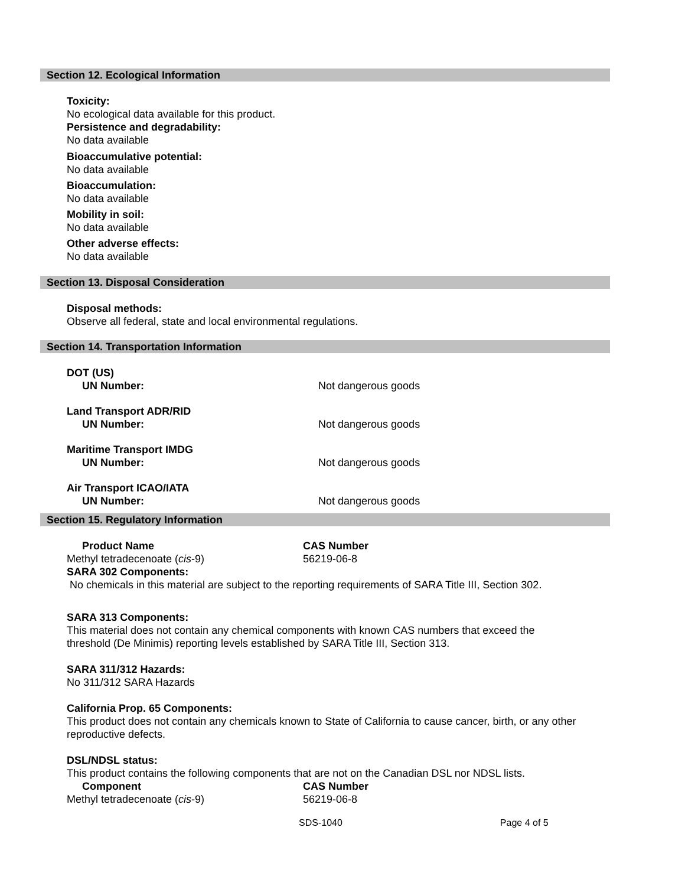Section 12. Ecological Information
Toxicity:
No ecological data available for this product.
Persistence and degradability:
No data available
Bioaccumulative potential:
No data available
Bioaccumulation:
No data available
Mobility in soil:
No data available
Other adverse effects:
No data available
Section 13. Disposal Consideration
Disposal methods:
Observe all federal, state and local environmental regulations.
Section 14. Transportation Information
| DOT (US) | |
| UN Number: | Not dangerous goods |
| Land Transport ADR/RID | |
| UN Number: | Not dangerous goods |
| Maritime Transport IMDG | |
| UN Number: | Not dangerous goods |
| Air Transport ICAO/IATA | |
| UN Number: | Not dangerous goods |
Section 15. Regulatory Information
| Product Name | CAS Number |
| Methyl tetradecenoate ( cis -9) | 56219-06-8 |
SARA 302 Components:
No chemicals in this material are subject to the reporting requirements of SARA Title III, Section 302.
SARA 313 Components:
This material does not contain any chemical components with known CAS numbers that exceed the
threshold (De Minimis) reporting levels established by SARA Title III, Section 313.
SARA 311/312 Hazards:
No 311/312 SARA Hazards
California Prop. 65 Components:
This product does not contain any chemicals known to State of California to cause cancer, birth, or any other
reproductive defects.
DSL/NDSL status:
This product contains the following components that are not on the Canadian DSL nor NDSL lists.
| Component | CAS Number |
| Methyl tetradecenoate ( cis -9) | 56219-06-8 |
SDS-1040 Page 4 of 5